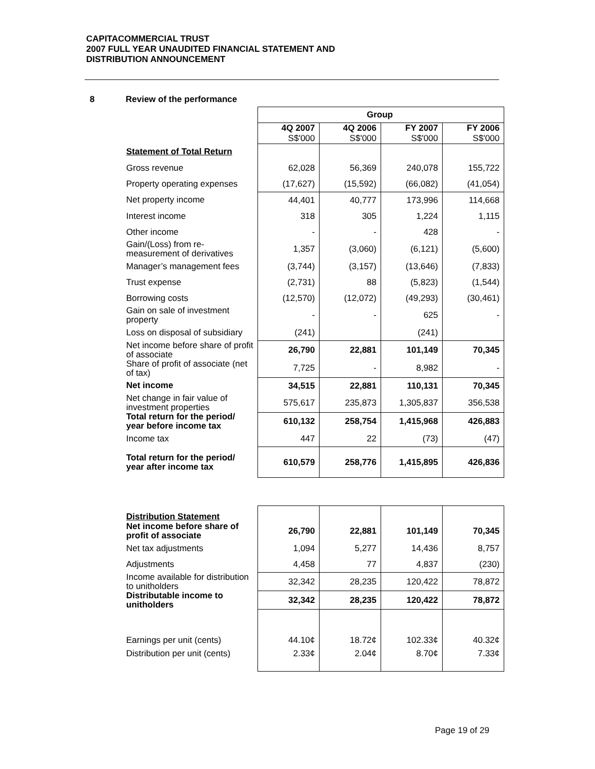CAPITACOMMERCIAL TRUST
2007 FULL YEAR UNAUDITED FINANCIAL STATEMENT AND
DISTRIBUTION ANNOUNCEMENT
8 Review of the performance
| | Group | | | |
| --- | --- | --- | --- | --- |
| | 4Q 2007 S$'000 | 4Q 2006 S$'000 | FY 2007 S$'000 | FY 2006 S$'000 |
| Statement of Total Return | | | | |
| Gross revenue | 62,028 | 56,369 | 240,078 | 155,722 |
| Property operating expenses | (17,627) | (15,592) | (66,082) | (41,054) |
| Net property income | 44,401 | 40,777 | 173,996 | 114,668 |
| Interest income | 318 | 305 | 1,224 | 1,115 |
| Other income | - | - | 428 | - |
| Gain/(Loss) from re-measurement of derivatives | 1,357 | (3,060) | (6,121) | (5,600) |
| Manager’s management fees | (3,744) | (3,157) | (13,646) | (7,833) |
| Trust expense | (2,731) | 88 | (5,823) | (1,544) |
| Borrowing costs | (12,570) | (12,072) | (49,293) | (30,461) |
| Gain on sale of investment property | - | - | 625 | - |
| Loss on disposal of subsidiary | (241) | | (241) | |
| Net income before share of profit of associate | 26,790 | 22,881 | 101,149 | 70,345 |
| Share of profit of associate (net of tax) | 7,725 | - | 8,982 | - |
| Net income | 34,515 | 22,881 | 110,131 | 70,345 |
| Net change in fair value of investment properties | 575,617 | 235,873 | 1,305,837 | 356,538 |
| Total return for the period/ year before income tax | 610,132 | 258,754 | 1,415,968 | 426,883 |
| Income tax | 447 | 22 | (73) | (47) |
| Total return for the period/ year after income tax | 610,579 | 258,776 | 1,415,895 | 426,836 |
| Distribution Statement | | | | |
| Net income before share of profit of associate | 26,790 | 22,881 | 101,149 | 70,345 |
| Net tax adjustments | 1,094 | 5,277 | 14,436 | 8,757 |
| Adjustments | 4,458 | 77 | 4,837 | (230) |
| Income available for distribution to unitholders | 32,342 | 28,235 | 120,422 | 78,872 |
| Distributable income to unitholders | 32,342 | 28,235 | 120,422 | 78,872 |
| Earnings per unit (cents) | 44.10¢ | 18.72¢ | 102.33¢ | 40.32¢ |
| Distribution per unit (cents) | 2.33¢ | 2.04¢ | 8.70¢ | 7.33¢ |
Page 19 of 29